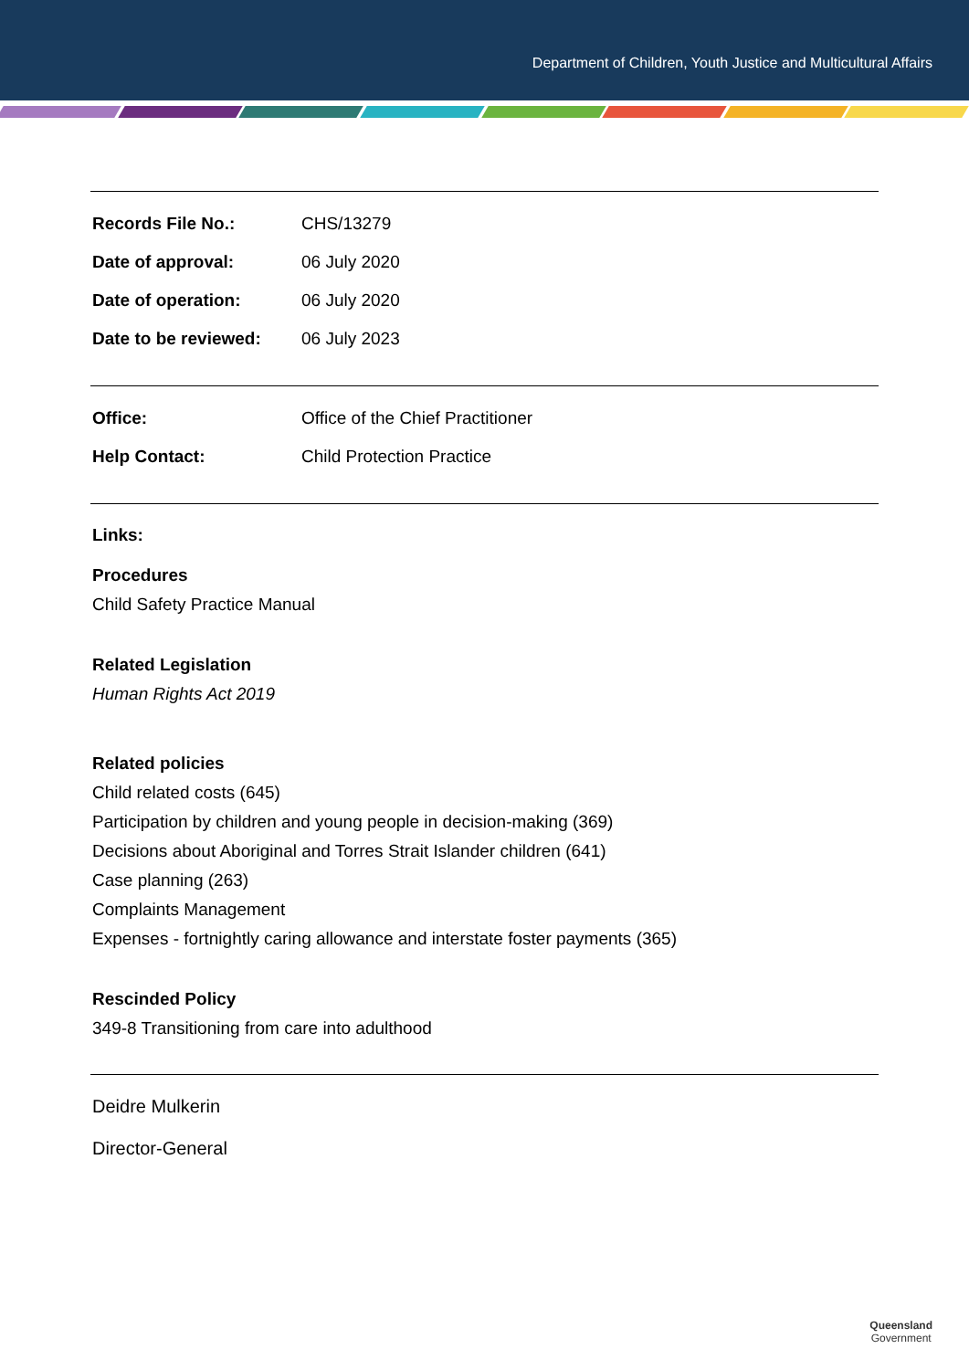Department of Children, Youth Justice and Multicultural Affairs
| Records File No.: | CHS/13279 |
| Date of approval: | 06 July 2020 |
| Date of operation: | 06 July 2020 |
| Date to be reviewed: | 06 July 2023 |
| Office: | Office of the Chief Practitioner |
| Help Contact: | Child Protection Practice |
Links:
Procedures
Child Safety Practice Manual
Related Legislation
Human Rights Act 2019
Related policies
Child related costs (645)
Participation by children and young people in decision-making (369)
Decisions about Aboriginal and Torres Strait Islander children (641)
Case planning (263)
Complaints Management
Expenses - fortnightly caring allowance and interstate foster payments (365)
Rescinded Policy
349-8 Transitioning from care into adulthood
Deidre Mulkerin
Director-General
Queensland
Government